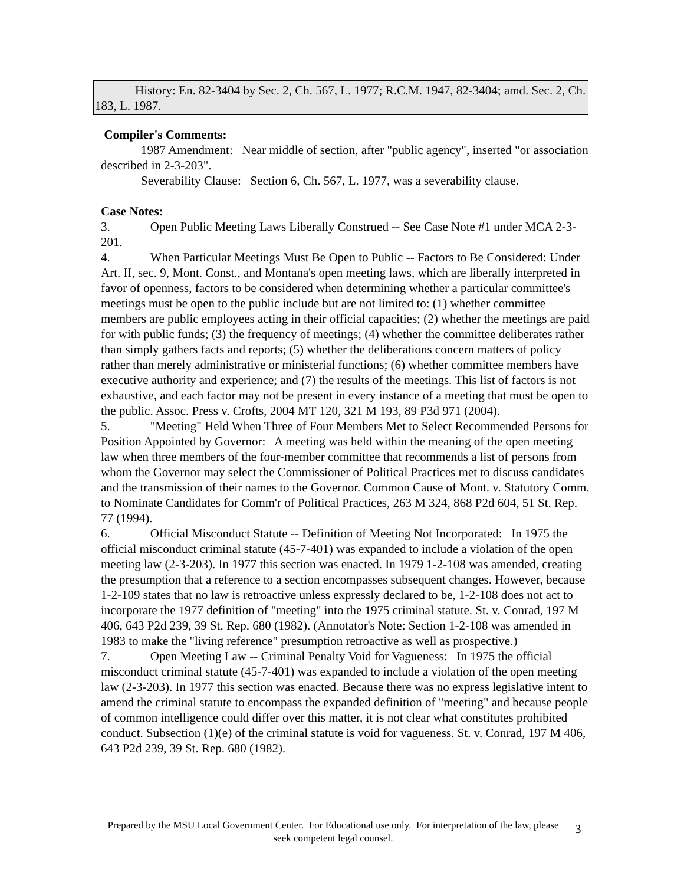History: En. 82-3404 by Sec. 2, Ch. 567, L. 1977; R.C.M. 1947, 82-3404; amd. Sec. 2, Ch. 183, L. 1987.
Compiler's Comments:
1987 Amendment: Near middle of section, after "public agency", inserted "or association described in 2-3-203".
Severability Clause: Section 6, Ch. 567, L. 1977, was a severability clause.
Case Notes:
3. Open Public Meeting Laws Liberally Construed -- See Case Note #1 under MCA 2-3-201.
4. When Particular Meetings Must Be Open to Public -- Factors to Be Considered: Under Art. II, sec. 9, Mont. Const., and Montana's open meeting laws, which are liberally interpreted in favor of openness, factors to be considered when determining whether a particular committee's meetings must be open to the public include but are not limited to: (1) whether committee members are public employees acting in their official capacities; (2) whether the meetings are paid for with public funds; (3) the frequency of meetings; (4) whether the committee deliberates rather than simply gathers facts and reports; (5) whether the deliberations concern matters of policy rather than merely administrative or ministerial functions; (6) whether committee members have executive authority and experience; and (7) the results of the meetings. This list of factors is not exhaustive, and each factor may not be present in every instance of a meeting that must be open to the public. Assoc. Press v. Crofts, 2004 MT 120, 321 M 193, 89 P3d 971 (2004).
5. "Meeting" Held When Three of Four Members Met to Select Recommended Persons for Position Appointed by Governor: A meeting was held within the meaning of the open meeting law when three members of the four-member committee that recommends a list of persons from whom the Governor may select the Commissioner of Political Practices met to discuss candidates and the transmission of their names to the Governor. Common Cause of Mont. v. Statutory Comm. to Nominate Candidates for Comm'r of Political Practices, 263 M 324, 868 P2d 604, 51 St. Rep. 77 (1994).
6. Official Misconduct Statute -- Definition of Meeting Not Incorporated: In 1975 the official misconduct criminal statute (45-7-401) was expanded to include a violation of the open meeting law (2-3-203). In 1977 this section was enacted. In 1979 1-2-108 was amended, creating the presumption that a reference to a section encompasses subsequent changes. However, because 1-2-109 states that no law is retroactive unless expressly declared to be, 1-2-108 does not act to incorporate the 1977 definition of "meeting" into the 1975 criminal statute. St. v. Conrad, 197 M 406, 643 P2d 239, 39 St. Rep. 680 (1982). (Annotator's Note: Section 1-2-108 was amended in 1983 to make the "living reference" presumption retroactive as well as prospective.)
7. Open Meeting Law -- Criminal Penalty Void for Vagueness: In 1975 the official misconduct criminal statute (45-7-401) was expanded to include a violation of the open meeting law (2-3-203). In 1977 this section was enacted. Because there was no express legislative intent to amend the criminal statute to encompass the expanded definition of "meeting" and because people of common intelligence could differ over this matter, it is not clear what constitutes prohibited conduct. Subsection (1)(e) of the criminal statute is void for vagueness. St. v. Conrad, 197 M 406, 643 P2d 239, 39 St. Rep. 680 (1982).
Prepared by the MSU Local Government Center. For Educational use only. For interpretation of the law, please seek competent legal counsel.
3